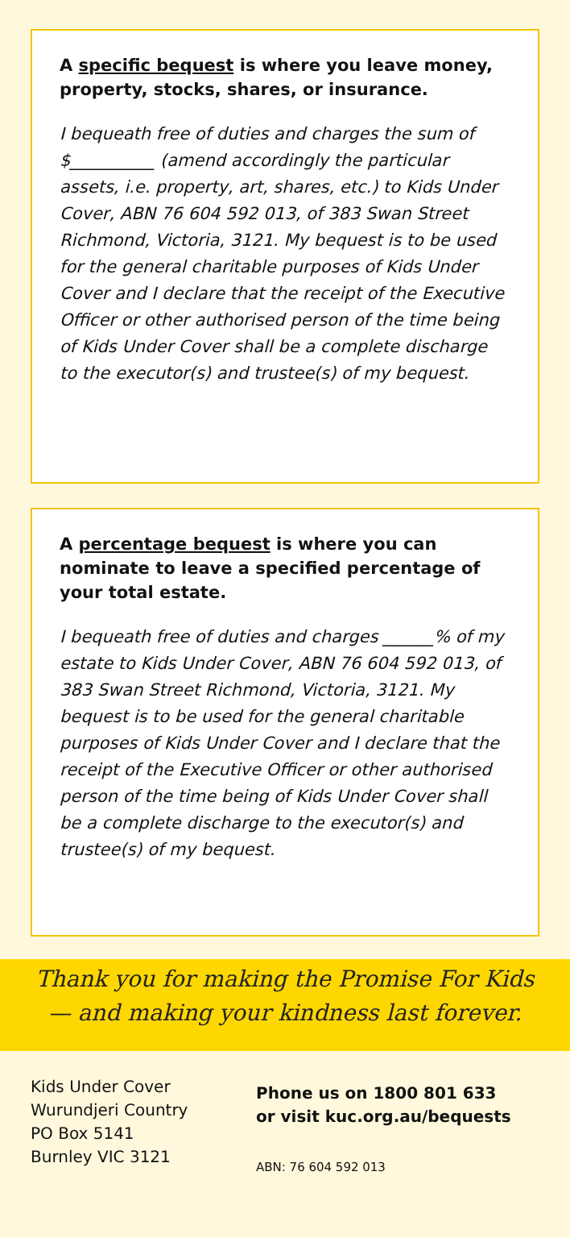A specific bequest is where you leave money, property, stocks, shares, or insurance.
I bequeath free of duties and charges the sum of $__________ (amend accordingly the particular assets, i.e. property, art, shares, etc.) to Kids Under Cover, ABN 76 604 592 013, of 383 Swan Street Richmond, Victoria, 3121. My bequest is to be used for the general charitable purposes of Kids Under Cover and I declare that the receipt of the Executive Officer or other authorised person of the time being of Kids Under Cover shall be a complete discharge to the executor(s) and trustee(s) of my bequest.
A percentage bequest is where you can nominate to leave a specified percentage of your total estate.
I bequeath free of duties and charges ______% of my estate to Kids Under Cover, ABN 76 604 592 013, of 383 Swan Street Richmond, Victoria, 3121. My bequest is to be used for the general charitable purposes of Kids Under Cover and I declare that the receipt of the Executive Officer or other authorised person of the time being of Kids Under Cover shall be a complete discharge to the executor(s) and trustee(s) of my bequest.
Thank you for making the Promise For Kids
— and making your kindness last forever.
Kids Under Cover
Wurundjeri Country
PO Box 5141
Burnley VIC 3121
Phone us on 1800 801 633
or visit kuc.org.au/bequests
ABN: 76 604 592 013